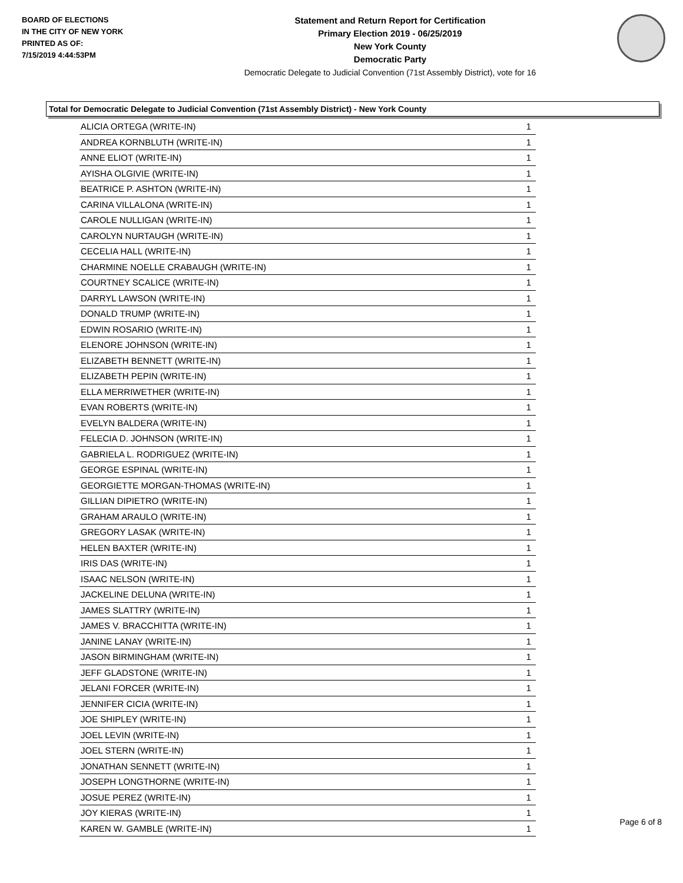BOARD OF ELECTIONS
IN THE CITY OF NEW YORK
PRINTED AS OF:
7/15/2019 4:44:53PM
Statement and Return Report for Certification
Primary Election 2019 - 06/25/2019
New York County
Democratic Party
Democratic Delegate to Judicial Convention (71st Assembly District), vote for 16
Total for Democratic Delegate to Judicial Convention (71st Assembly District) - New York County
| ALICIA ORTEGA (WRITE-IN) | 1 |
| ANDREA KORNBLUTH (WRITE-IN) | 1 |
| ANNE ELIOT (WRITE-IN) | 1 |
| AYISHA OLGIVIE (WRITE-IN) | 1 |
| BEATRICE P. ASHTON (WRITE-IN) | 1 |
| CARINA VILLALONA (WRITE-IN) | 1 |
| CAROLE NULLIGAN (WRITE-IN) | 1 |
| CAROLYN NURTAUGH (WRITE-IN) | 1 |
| CECELIA HALL (WRITE-IN) | 1 |
| CHARMINE NOELLE CRABAUGH (WRITE-IN) | 1 |
| COURTNEY SCALICE (WRITE-IN) | 1 |
| DARRYL LAWSON (WRITE-IN) | 1 |
| DONALD TRUMP (WRITE-IN) | 1 |
| EDWIN ROSARIO (WRITE-IN) | 1 |
| ELENORE JOHNSON (WRITE-IN) | 1 |
| ELIZABETH BENNETT (WRITE-IN) | 1 |
| ELIZABETH PEPIN (WRITE-IN) | 1 |
| ELLA MERRIWETHER (WRITE-IN) | 1 |
| EVAN ROBERTS (WRITE-IN) | 1 |
| EVELYN BALDERA (WRITE-IN) | 1 |
| FELECIA D. JOHNSON (WRITE-IN) | 1 |
| GABRIELA L. RODRIGUEZ (WRITE-IN) | 1 |
| GEORGE ESPINAL (WRITE-IN) | 1 |
| GEORGIETTE MORGAN-THOMAS (WRITE-IN) | 1 |
| GILLIAN DIPIETRO (WRITE-IN) | 1 |
| GRAHAM ARAULO (WRITE-IN) | 1 |
| GREGORY LASAK (WRITE-IN) | 1 |
| HELEN BAXTER (WRITE-IN) | 1 |
| IRIS DAS (WRITE-IN) | 1 |
| ISAAC NELSON (WRITE-IN) | 1 |
| JACKELINE DELUNA (WRITE-IN) | 1 |
| JAMES SLATTRY (WRITE-IN) | 1 |
| JAMES V. BRACCHITTA (WRITE-IN) | 1 |
| JANINE LANAY (WRITE-IN) | 1 |
| JASON BIRMINGHAM (WRITE-IN) | 1 |
| JEFF GLADSTONE (WRITE-IN) | 1 |
| JELANI FORCER (WRITE-IN) | 1 |
| JENNIFER CICIA (WRITE-IN) | 1 |
| JOE SHIPLEY (WRITE-IN) | 1 |
| JOEL LEVIN (WRITE-IN) | 1 |
| JOEL STERN (WRITE-IN) | 1 |
| JONATHAN SENNETT (WRITE-IN) | 1 |
| JOSEPH LONGTHORNE (WRITE-IN) | 1 |
| JOSUE PEREZ (WRITE-IN) | 1 |
| JOY KIERAS (WRITE-IN) | 1 |
| KAREN W. GAMBLE (WRITE-IN) | 1 |
Page 6 of 8